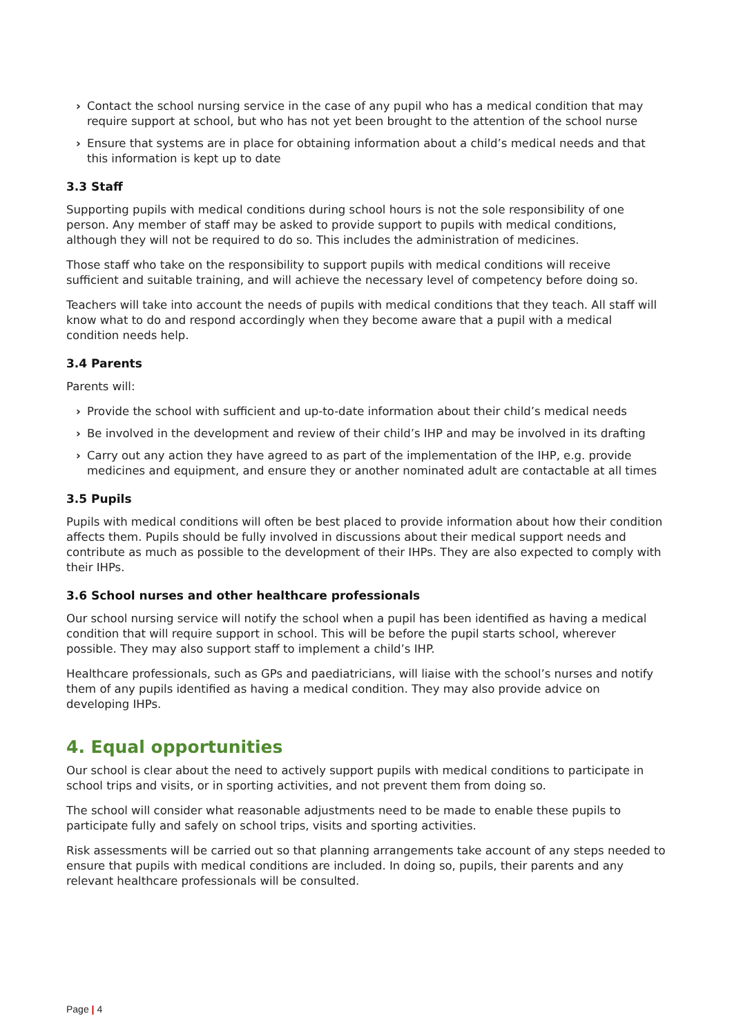› Contact the school nursing service in the case of any pupil who has a medical condition that may require support at school, but who has not yet been brought to the attention of the school nurse
› Ensure that systems are in place for obtaining information about a child’s medical needs and that this information is kept up to date
3.3 Staff
Supporting pupils with medical conditions during school hours is not the sole responsibility of one person. Any member of staff may be asked to provide support to pupils with medical conditions, although they will not be required to do so. This includes the administration of medicines.
Those staff who take on the responsibility to support pupils with medical conditions will receive sufficient and suitable training, and will achieve the necessary level of competency before doing so.
Teachers will take into account the needs of pupils with medical conditions that they teach. All staff will know what to do and respond accordingly when they become aware that a pupil with a medical condition needs help.
3.4 Parents
Parents will:
› Provide the school with sufficient and up-to-date information about their child’s medical needs
› Be involved in the development and review of their child’s IHP and may be involved in its drafting
› Carry out any action they have agreed to as part of the implementation of the IHP, e.g. provide medicines and equipment, and ensure they or another nominated adult are contactable at all times
3.5 Pupils
Pupils with medical conditions will often be best placed to provide information about how their condition affects them. Pupils should be fully involved in discussions about their medical support needs and contribute as much as possible to the development of their IHPs. They are also expected to comply with their IHPs.
3.6 School nurses and other healthcare professionals
Our school nursing service will notify the school when a pupil has been identified as having a medical condition that will require support in school. This will be before the pupil starts school, wherever possible. They may also support staff to implement a child’s IHP.
Healthcare professionals, such as GPs and paediatricians, will liaise with the school’s nurses and notify them of any pupils identified as having a medical condition. They may also provide advice on developing IHPs.
4. Equal opportunities
Our school is clear about the need to actively support pupils with medical conditions to participate in school trips and visits, or in sporting activities, and not prevent them from doing so.
The school will consider what reasonable adjustments need to be made to enable these pupils to participate fully and safely on school trips, visits and sporting activities.
Risk assessments will be carried out so that planning arrangements take account of any steps needed to ensure that pupils with medical conditions are included. In doing so, pupils, their parents and any relevant healthcare professionals will be consulted.
Page | 4